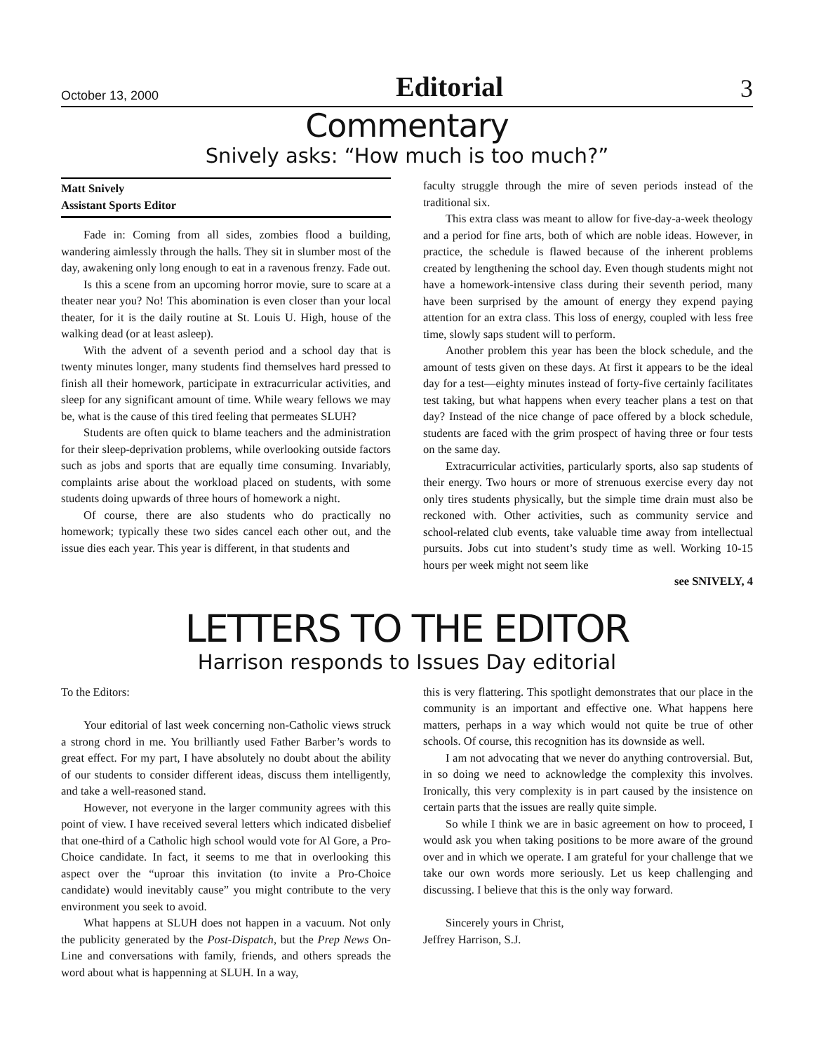October 13, 2000 Editorial 3
Commentary
Snively asks: “How much is too much?”
Matt Snively
Assistant Sports Editor
Fade in: Coming from all sides, zombies flood a building, wandering aimlessly through the halls. They sit in slumber most of the day, awakening only long enough to eat in a ravenous frenzy. Fade out.
Is this a scene from an upcoming horror movie, sure to scare at a theater near you? No! This abomination is even closer than your local theater, for it is the daily routine at St. Louis U. High, house of the walking dead (or at least asleep).
With the advent of a seventh period and a school day that is twenty minutes longer, many students find themselves hard pressed to finish all their homework, participate in extracurricular activities, and sleep for any significant amount of time. While weary fellows we may be, what is the cause of this tired feeling that permeates SLUH?
Students are often quick to blame teachers and the administration for their sleep-deprivation problems, while overlooking outside factors such as jobs and sports that are equally time consuming. Invariably, complaints arise about the workload placed on students, with some students doing upwards of three hours of homework a night.
Of course, there are also students who do practically no homework; typically these two sides cancel each other out, and the issue dies each year. This year is different, in that students and
faculty struggle through the mire of seven periods instead of the traditional six.
This extra class was meant to allow for five-day-a-week theology and a period for fine arts, both of which are noble ideas. However, in practice, the schedule is flawed because of the inherent problems created by lengthening the school day. Even though students might not have a homework-intensive class during their seventh period, many have been surprised by the amount of energy they expend paying attention for an extra class. This loss of energy, coupled with less free time, slowly saps student will to perform.
Another problem this year has been the block schedule, and the amount of tests given on these days. At first it appears to be the ideal day for a test—eighty minutes instead of forty-five certainly facilitates test taking, but what happens when every teacher plans a test on that day? Instead of the nice change of pace offered by a block schedule, students are faced with the grim prospect of having three or four tests on the same day.
Extracurricular activities, particularly sports, also sap students of their energy. Two hours or more of strenuous exercise every day not only tires students physically, but the simple time drain must also be reckoned with. Other activities, such as community service and school-related club events, take valuable time away from intellectual pursuits. Jobs cut into student’s study time as well. Working 10-15 hours per week might not seem like
see SNIVELY, 4
LETTERS TO THE EDITOR
Harrison responds to Issues Day editorial
To the Editors:
Your editorial of last week concerning non-Catholic views struck a strong chord in me. You brilliantly used Father Barber’s words to great effect. For my part, I have absolutely no doubt about the ability of our students to consider different ideas, discuss them intelligently, and take a well-reasoned stand.
However, not everyone in the larger community agrees with this point of view. I have received several letters which indicated disbelief that one-third of a Catholic high school would vote for Al Gore, a Pro-Choice candidate. In fact, it seems to me that in overlooking this aspect over the “uproar this invitation (to invite a Pro-Choice candidate) would inevitably cause” you might contribute to the very environment you seek to avoid.
What happens at SLUH does not happen in a vacuum. Not only the publicity generated by the Post-Dispatch, but the Prep News On-Line and conversations with family, friends, and others spreads the word about what is happenning at SLUH. In a way,
this is very flattering. This spotlight demonstrates that our place in the community is an important and effective one. What happens here matters, perhaps in a way which would not quite be true of other schools. Of course, this recognition has its downside as well.
I am not advocating that we never do anything controversial. But, in so doing we need to acknowledge the complexity this involves. Ironically, this very complexity is in part caused by the insistence on certain parts that the issues are really quite simple.
So while I think we are in basic agreement on how to proceed, I would ask you when taking positions to be more aware of the ground over and in which we operate. I am grateful for your challenge that we take our own words more seriously. Let us keep challenging and discussing. I believe that this is the only way forward.
Sincerely yours in Christ,
Jeffrey Harrison, S.J.